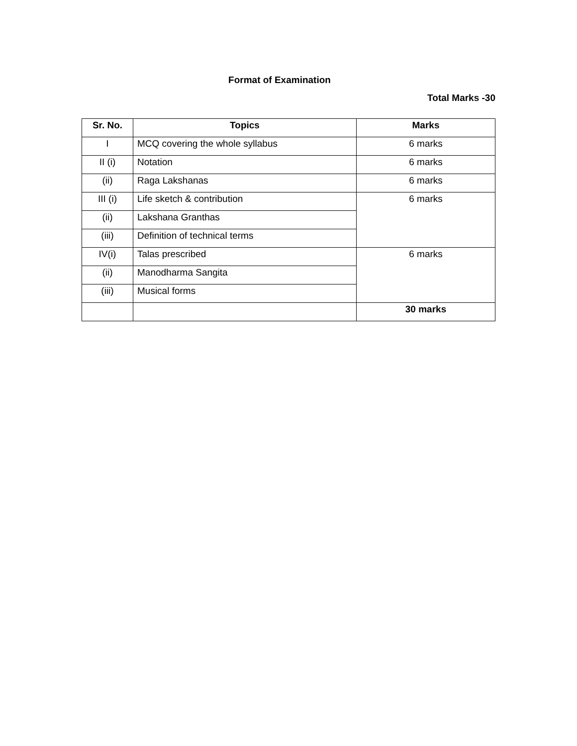Format of Examination
Total Marks -30
| Sr. No. | Topics | Marks |
| --- | --- | --- |
| I | MCQ covering the whole syllabus | 6 marks |
| II (i) | Notation | 6 marks |
| (ii) | Raga Lakshanas | 6 marks |
| III (i) | Life sketch & contribution | 6 marks |
| (ii) | Lakshana Granthas | |
| (iii) | Definition of technical terms | |
| IV(i) | Talas prescribed | 6 marks |
| (ii) | Manodharma Sangita | |
| (iii) | Musical forms | |
| | | 30 marks |